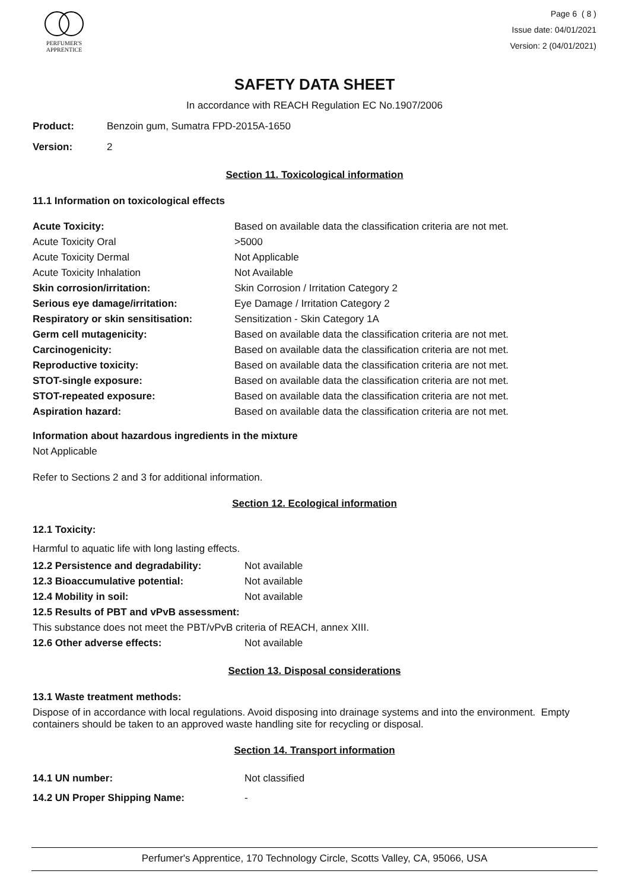PERFUMER'S
APPRENTICE
Page 6 ( 8 )
Issue date: 04/01/2021
Version: 2 (04/01/2021)
SAFETY DATA SHEET
In accordance with REACH Regulation EC No.1907/2006
| Product: | Benzoin gum, Sumatra FPD-2015A-1650 |
| Version: | 2 |
Section 11. Toxicological information
11.1 Information on toxicological effects
| Acute Toxicity: | Based on available data the classification criteria are not met. |
| Acute Toxicity Oral | >5000 |
| Acute Toxicity Dermal | Not Applicable |
| Acute Toxicity Inhalation | Not Available |
| Skin corrosion/irritation: | Skin Corrosion / Irritation Category 2 |
| Serious eye damage/irritation: | Eye Damage / Irritation Category 2 |
| Respiratory or skin sensitisation: | Sensitization - Skin Category 1A |
| Germ cell mutagenicity: | Based on available data the classification criteria are not met. |
| Carcinogenicity: | Based on available data the classification criteria are not met. |
| Reproductive toxicity: | Based on available data the classification criteria are not met. |
| STOT-single exposure: | Based on available data the classification criteria are not met. |
| STOT-repeated exposure: | Based on available data the classification criteria are not met. |
| Aspiration hazard: | Based on available data the classification criteria are not met. |
Information about hazardous ingredients in the mixture
Not Applicable
Refer to Sections 2 and 3 for additional information.
Section 12. Ecological information
12.1 Toxicity:
Harmful to aquatic life with long lasting effects.
| 12.2 Persistence and degradability: | Not available |
| 12.3 Bioaccumulative potential: | Not available |
| 12.4 Mobility in soil: | Not available |
| 12.5 Results of PBT and vPvB assessment: | |
| This substance does not meet the PBT/vPvB criteria of REACH, annex XIII. | |
| 12.6 Other adverse effects: | Not available |
Section 13. Disposal considerations
13.1 Waste treatment methods:
Dispose of in accordance with local regulations. Avoid disposing into drainage systems and into the environment. Empty containers should be taken to an approved waste handling site for recycling or disposal.
Section 14. Transport information
| 14.1 UN number: | Not classified |
| 14.2 UN Proper Shipping Name: | - |
Perfumer's Apprentice, 170 Technology Circle, Scotts Valley, CA, 95066, USA